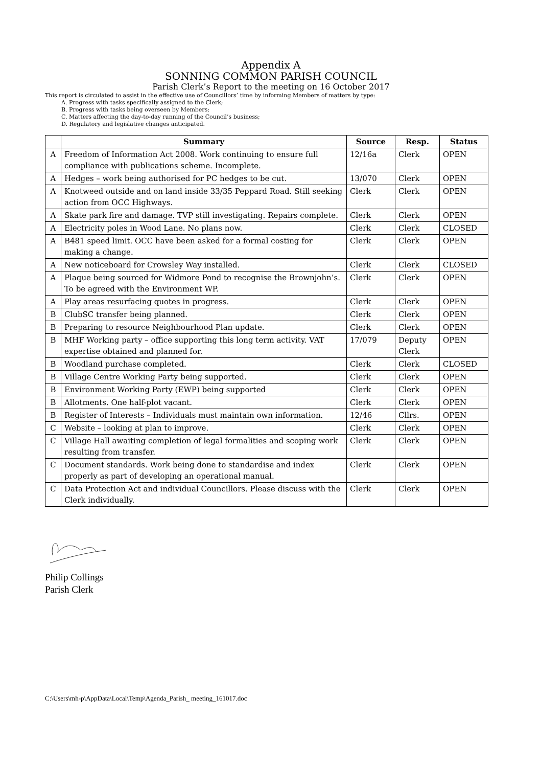Appendix A
SONNING COMMON PARISH COUNCIL
Parish Clerk’s Report to the meeting on 16 October 2017
This report is circulated to assist in the effective use of Councillors’ time by informing Members of matters by type:
A. Progress with tasks specifically assigned to the Clerk;
B. Progress with tasks being overseen by Members;
C. Matters affecting the day-to-day running of the Council’s business;
D. Regulatory and legislative changes anticipated.
| | Summary | Source | Resp. | Status |
| --- | --- | --- | --- | --- |
| A | Freedom of Information Act 2008. Work continuing to ensure full compliance with publications scheme. Incomplete. | 12/16a | Clerk | OPEN |
| A | Hedges – work being authorised for PC hedges to be cut. | 13/070 | Clerk | OPEN |
| A | Knotweed outside and on land inside 33/35 Peppard Road. Still seeking action from OCC Highways. | Clerk | Clerk | OPEN |
| A | Skate park fire and damage. TVP still investigating. Repairs complete. | Clerk | Clerk | OPEN |
| A | Electricity poles in Wood Lane. No plans now. | Clerk | Clerk | CLOSED |
| A | B481 speed limit. OCC have been asked for a formal costing for making a change. | Clerk | Clerk | OPEN |
| A | New noticeboard for Crowsley Way installed. | Clerk | Clerk | CLOSED |
| A | Plaque being sourced for Widmore Pond to recognise the Brownjohn’s. To be agreed with the Environment WP. | Clerk | Clerk | OPEN |
| A | Play areas resurfacing quotes in progress. | Clerk | Clerk | OPEN |
| B | ClubSC transfer being planned. | Clerk | Clerk | OPEN |
| B | Preparing to resource Neighbourhood Plan update. | Clerk | Clerk | OPEN |
| B | MHF Working party – office supporting this long term activity. VAT expertise obtained and planned for. | 17/079 | Deputy Clerk | OPEN |
| B | Woodland purchase completed. | Clerk | Clerk | CLOSED |
| B | Village Centre Working Party being supported. | Clerk | Clerk | OPEN |
| B | Environment Working Party (EWP) being supported | Clerk | Clerk | OPEN |
| B | Allotments. One half-plot vacant. | Clerk | Clerk | OPEN |
| B | Register of Interests – Individuals must maintain own information. | 12/46 | Cllrs. | OPEN |
| C | Website – looking at plan to improve. | Clerk | Clerk | OPEN |
| C | Village Hall awaiting completion of legal formalities and scoping work resulting from transfer. | Clerk | Clerk | OPEN |
| C | Document standards. Work being done to standardise and index properly as part of developing an operational manual. | Clerk | Clerk | OPEN |
| C | Data Protection Act and individual Councillors. Please discuss with the Clerk individually. | Clerk | Clerk | OPEN |
Philip Collings
Parish Clerk
C:\Users\mh-p\AppData\Local\Temp\Agenda_Parish_ meeting_161017.doc